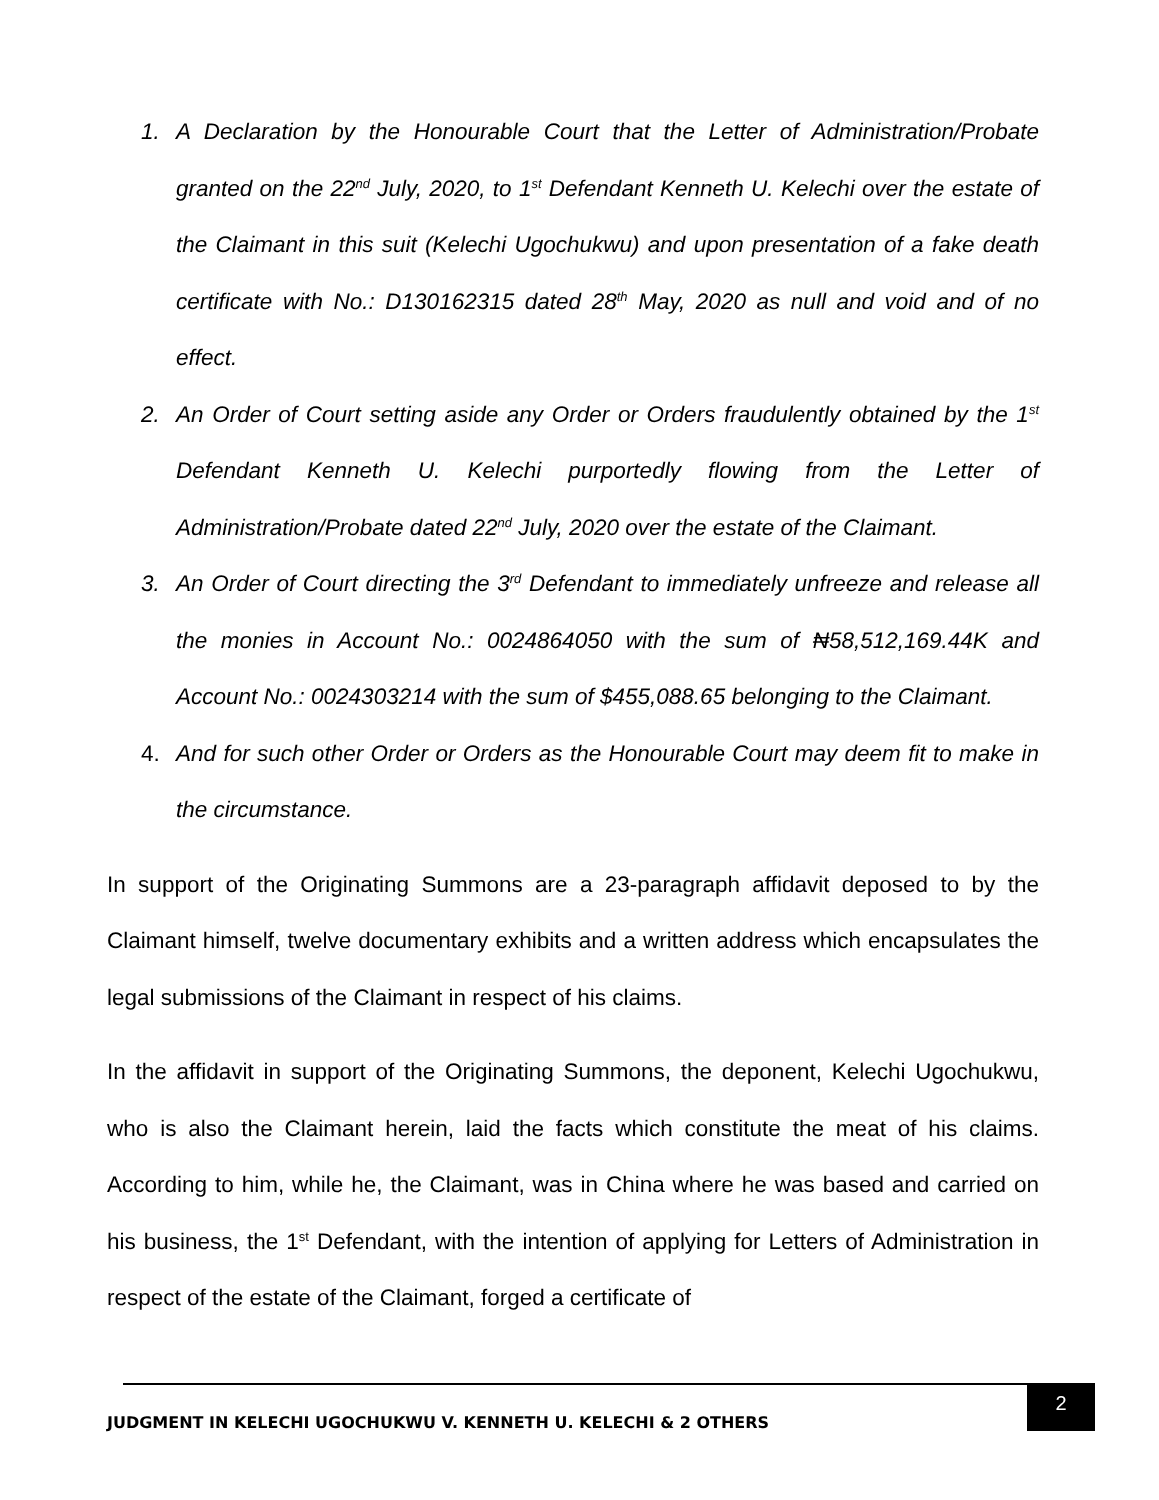1. A Declaration by the Honourable Court that the Letter of Administration/Probate granted on the 22<sup>nd</sup> July, 2020, to 1<sup>st</sup> Defendant Kenneth U. Kelechi over the estate of the Claimant in this suit (Kelechi Ugochukwu) and upon presentation of a fake death certificate with No.: D130162315 dated 28<sup>th</sup> May, 2020 as null and void and of no effect.
2. An Order of Court setting aside any Order or Orders fraudulently obtained by the 1<sup>st</sup> Defendant Kenneth U. Kelechi purportedly flowing from the Letter of Administration/Probate dated 22<sup>nd</sup> July, 2020 over the estate of the Claimant.
3. An Order of Court directing the 3<sup>rd</sup> Defendant to immediately unfreeze and release all the monies in Account No.: 0024864050 with the sum of ₦58,512,169.44K and Account No.: 0024303214 with the sum of $455,088.65 belonging to the Claimant.
4. And for such other Order or Orders as the Honourable Court may deem fit to make in the circumstance.
In support of the Originating Summons are a 23-paragraph affidavit deposed to by the Claimant himself, twelve documentary exhibits and a written address which encapsulates the legal submissions of the Claimant in respect of his claims.
In the affidavit in support of the Originating Summons, the deponent, Kelechi Ugochukwu, who is also the Claimant herein, laid the facts which constitute the meat of his claims. According to him, while he, the Claimant, was in China where he was based and carried on his business, the 1<sup>st</sup> Defendant, with the intention of applying for Letters of Administration in respect of the estate of the Claimant, forged a certificate of
JUDGMENT IN KELECHI UGOCHUKWU V. KENNETH U. KELECHI & 2 OTHERS
2